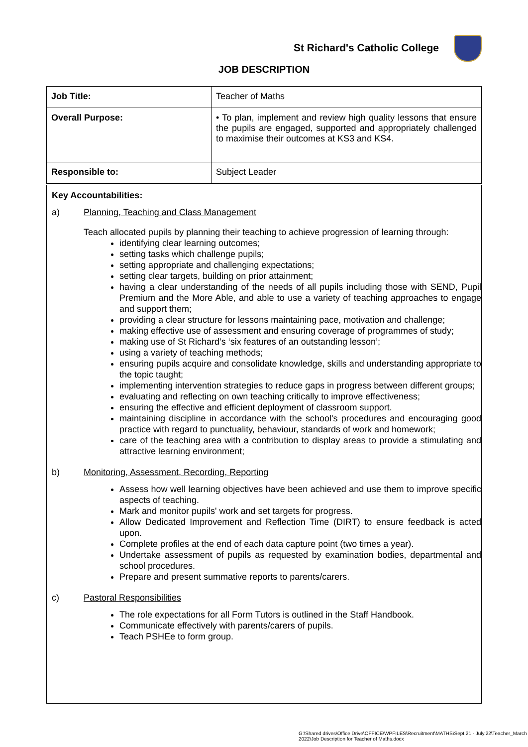St Richard's Catholic College
JOB DESCRIPTION
| Job Title: | Teacher of Maths |
| Overall Purpose: | • To plan, implement and review high quality lessons that ensure the pupils are engaged, supported and appropriately challenged to maximise their outcomes at KS3 and KS4. |
| Responsible to: | Subject Leader |
Key Accountabilities:
a) Planning, Teaching and Class Management
Teach allocated pupils by planning their teaching to achieve progression of learning through:
identifying clear learning outcomes;
setting tasks which challenge pupils;
setting appropriate and challenging expectations;
setting clear targets, building on prior attainment;
having a clear understanding of the needs of all pupils including those with SEND, Pupil Premium and the More Able, and able to use a variety of teaching approaches to engage and support them;
providing a clear structure for lessons maintaining pace, motivation and challenge;
making effective use of assessment and ensuring coverage of programmes of study;
making use of St Richard’s ‘six features of an outstanding lesson’;
using a variety of teaching methods;
ensuring pupils acquire and consolidate knowledge, skills and understanding appropriate to the topic taught;
implementing intervention strategies to reduce gaps in progress between different groups;
evaluating and reflecting on own teaching critically to improve effectiveness;
ensuring the effective and efficient deployment of classroom support.
maintaining discipline in accordance with the school's procedures and encouraging good practice with regard to punctuality, behaviour, standards of work and homework;
care of the teaching area with a contribution to display areas to provide a stimulating and attractive learning environment;
b) Monitoring, Assessment, Recording, Reporting
Assess how well learning objectives have been achieved and use them to improve specific aspects of teaching.
Mark and monitor pupils' work and set targets for progress.
Allow Dedicated Improvement and Reflection Time (DIRT) to ensure feedback is acted upon.
Complete profiles at the end of each data capture point (two times a year).
Undertake assessment of pupils as requested by examination bodies, departmental and school procedures.
Prepare and present summative reports to parents/carers.
c) Pastoral Responsibilities
The role expectations for all Form Tutors is outlined in the Staff Handbook.
Communicate effectively with parents/carers of pupils.
Teach PSHEe to form group.
G:\Shared drives\Office Drive\OFFICE\WPFILES\Recruitment\MATHS\Sept.21 - July.22\Teacher_March 2022\Job Description for Teacher of Maths.docx